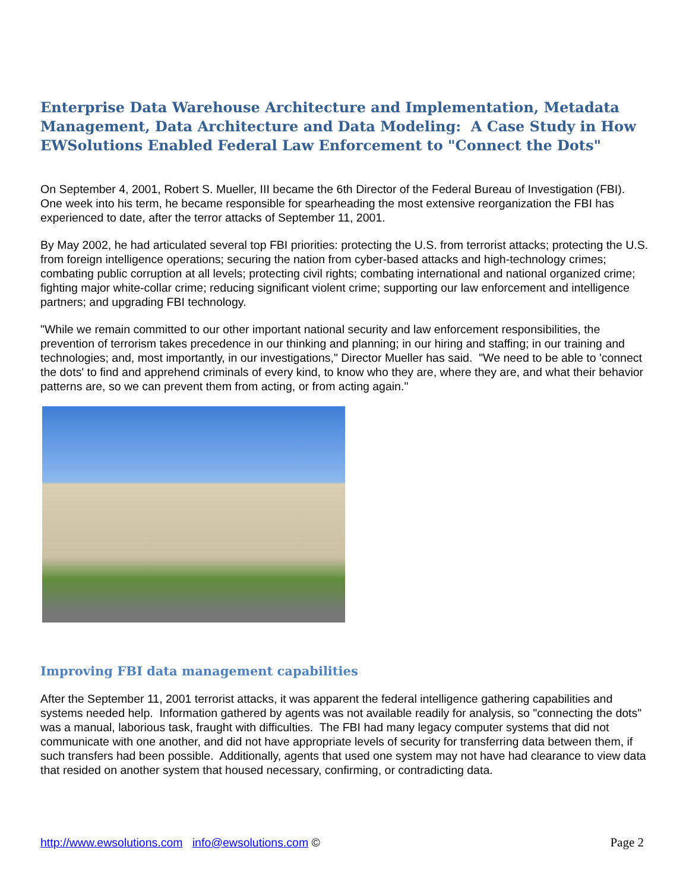Enterprise Data Warehouse Architecture and Implementation, Metadata Management, Data Architecture and Data Modeling: A Case Study in How EWSolutions Enabled Federal Law Enforcement to "Connect the Dots"
On September 4, 2001, Robert S. Mueller, III became the 6th Director of the Federal Bureau of Investigation (FBI). One week into his term, he became responsible for spearheading the most extensive reorganization the FBI has experienced to date, after the terror attacks of September 11, 2001.
By May 2002, he had articulated several top FBI priorities: protecting the U.S. from terrorist attacks; protecting the U.S. from foreign intelligence operations; securing the nation from cyber-based attacks and high-technology crimes; combating public corruption at all levels; protecting civil rights; combating international and national organized crime; fighting major white-collar crime; reducing significant violent crime; supporting our law enforcement and intelligence partners; and upgrading FBI technology.
"While we remain committed to our other important national security and law enforcement responsibilities, the prevention of terrorism takes precedence in our thinking and planning; in our hiring and staffing; in our training and technologies; and, most importantly, in our investigations," Director Mueller has said. "We need to be able to 'connect the dots' to find and apprehend criminals of every kind, to know who they are, where they are, and what their behavior patterns are, so we can prevent them from acting, or from acting again."
Improving FBI data management capabilities
After the September 11, 2001 terrorist attacks, it was apparent the federal intelligence gathering capabilities and systems needed help. Information gathered by agents was not available readily for analysis, so "connecting the dots" was a manual, laborious task, fraught with difficulties. The FBI had many legacy computer systems that did not communicate with one another, and did not have appropriate levels of security for transferring data between them, if such transfers had been possible. Additionally, agents that used one system may not have had clearance to view data that resided on another system that housed necessary, confirming, or contradicting data.
http://www.ewsolutions.com info@ewsolutions.com © Page 2